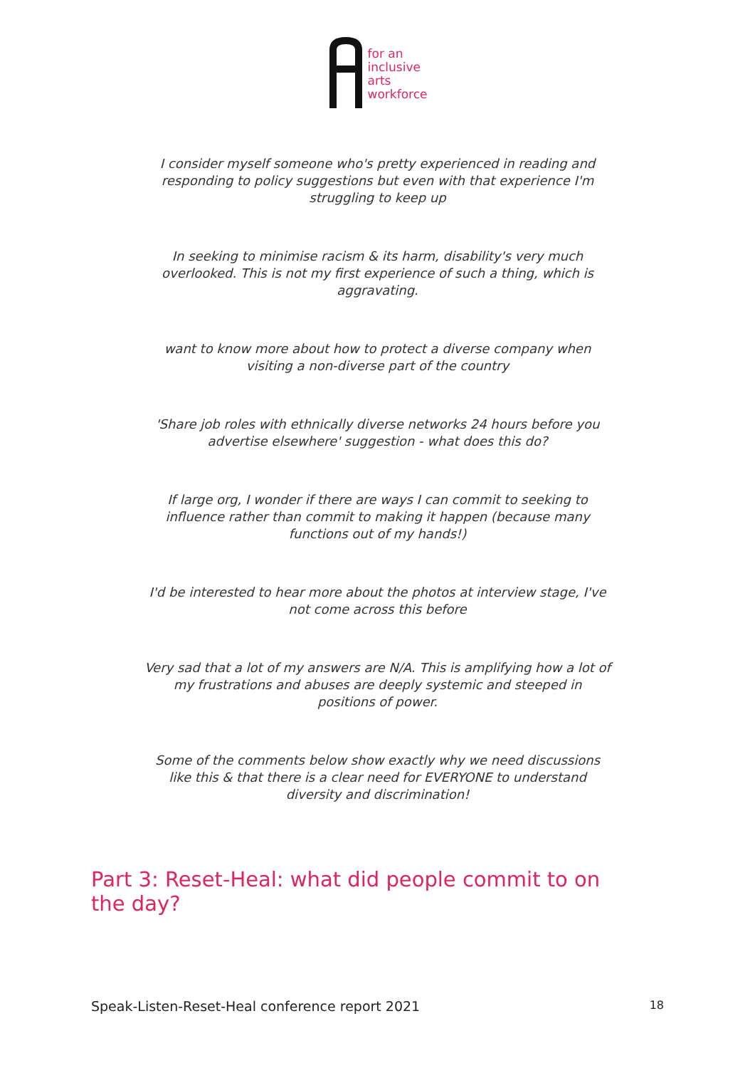for an
inclusive
arts
workforce
I consider myself someone who's pretty experienced in reading and responding to policy suggestions but even with that experience I'm struggling to keep up
In seeking to minimise racism & its harm, disability's very much overlooked. This is not my first experience of such a thing, which is aggravating.
want to know more about how to protect a diverse company when visiting a non-diverse part of the country
'Share job roles with ethnically diverse networks 24 hours before you advertise elsewhere' suggestion - what does this do?
If large org, I wonder if there are ways I can commit to seeking to influence rather than commit to making it happen (because many functions out of my hands!)
I'd be interested to hear more about the photos at interview stage, I've not come across this before
Very sad that a lot of my answers are N/A. This is amplifying how a lot of my frustrations and abuses are deeply systemic and steeped in positions of power.
Some of the comments below show exactly why we need discussions like this & that there is a clear need for EVERYONE to understand diversity and discrimination!
Part 3: Reset-Heal: what did people commit to on the day?
Speak-Listen-Reset-Heal conference report 2021 18